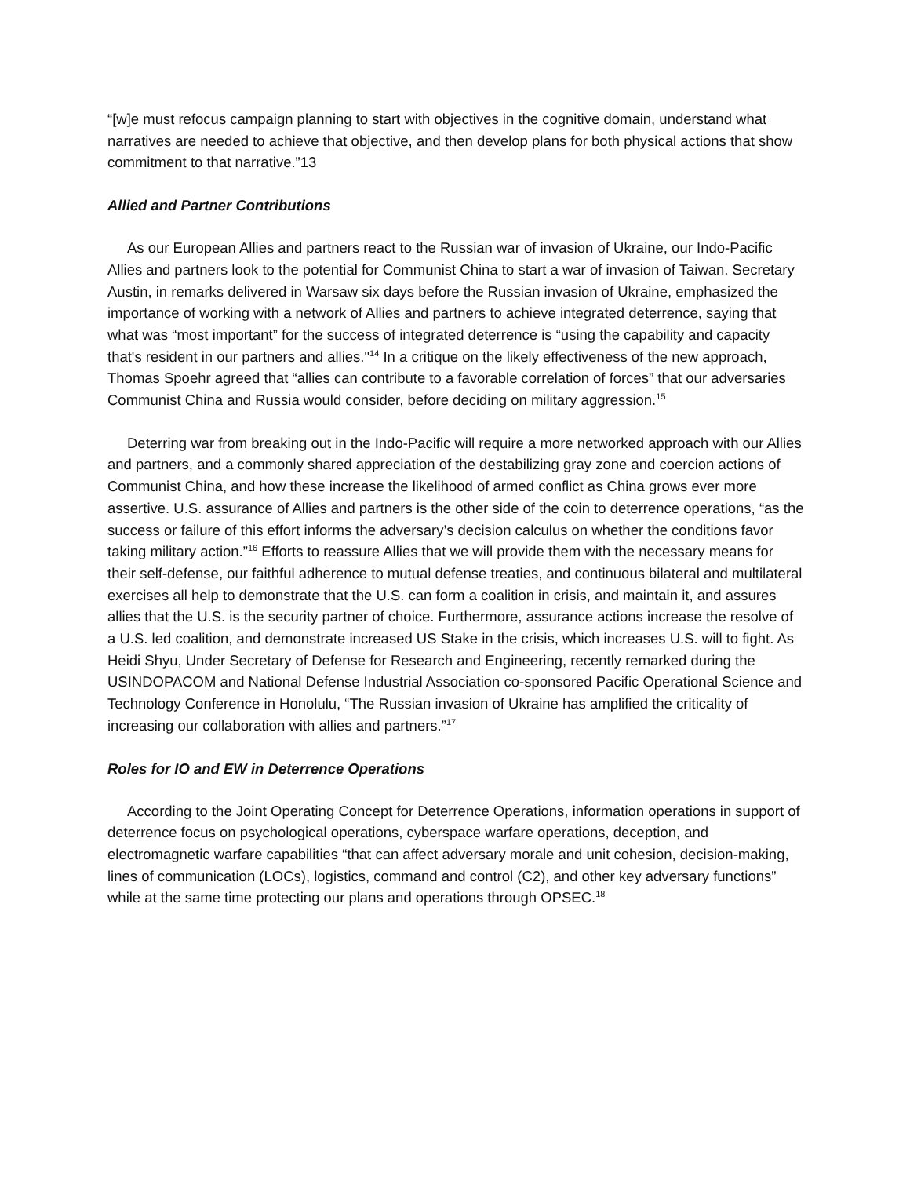“[w]e must refocus campaign planning to start with objectives in the cognitive domain, understand what narratives are needed to achieve that objective, and then develop plans for both physical actions that show commitment to that narrative.”13
Allied and Partner Contributions
As our European Allies and partners react to the Russian war of invasion of Ukraine, our Indo-Pacific Allies and partners look to the potential for Communist China to start a war of invasion of Taiwan. Secretary Austin, in remarks delivered in Warsaw six days before the Russian invasion of Ukraine, emphasized the importance of working with a network of Allies and partners to achieve integrated deterrence, saying that what was “most important” for the success of integrated deterrence is “using the capability and capacity that's resident in our partners and allies."<sup>14</sup> In a critique on the likely effectiveness of the new approach, Thomas Spoehr agreed that “allies can contribute to a favorable correlation of forces” that our adversaries Communist China and Russia would consider, before deciding on military aggression.<sup>15</sup>
Deterring war from breaking out in the Indo-Pacific will require a more networked approach with our Allies and partners, and a commonly shared appreciation of the destabilizing gray zone and coercion actions of Communist China, and how these increase the likelihood of armed conflict as China grows ever more assertive. U.S. assurance of Allies and partners is the other side of the coin to deterrence operations, “as the success or failure of this effort informs the adversary’s decision calculus on whether the conditions favor taking military action.”<sup>16</sup> Efforts to reassure Allies that we will provide them with the necessary means for their self-defense, our faithful adherence to mutual defense treaties, and continuous bilateral and multilateral exercises all help to demonstrate that the U.S. can form a coalition in crisis, and maintain it, and assures allies that the U.S. is the security partner of choice. Furthermore, assurance actions increase the resolve of a U.S. led coalition, and demonstrate increased US Stake in the crisis, which increases U.S. will to fight. As Heidi Shyu, Under Secretary of Defense for Research and Engineering, recently remarked during the USINDOPACOM and National Defense Industrial Association co-sponsored Pacific Operational Science and Technology Conference in Honolulu, “The Russian invasion of Ukraine has amplified the criticality of increasing our collaboration with allies and partners.”<sup>17</sup>
Roles for IO and EW in Deterrence Operations
According to the Joint Operating Concept for Deterrence Operations, information operations in support of deterrence focus on psychological operations, cyberspace warfare operations, deception, and electromagnetic warfare capabilities “that can affect adversary morale and unit cohesion, decision-making, lines of communication (LOCs), logistics, command and control (C2), and other key adversary functions” while at the same time protecting our plans and operations through OPSEC.<sup>18</sup>